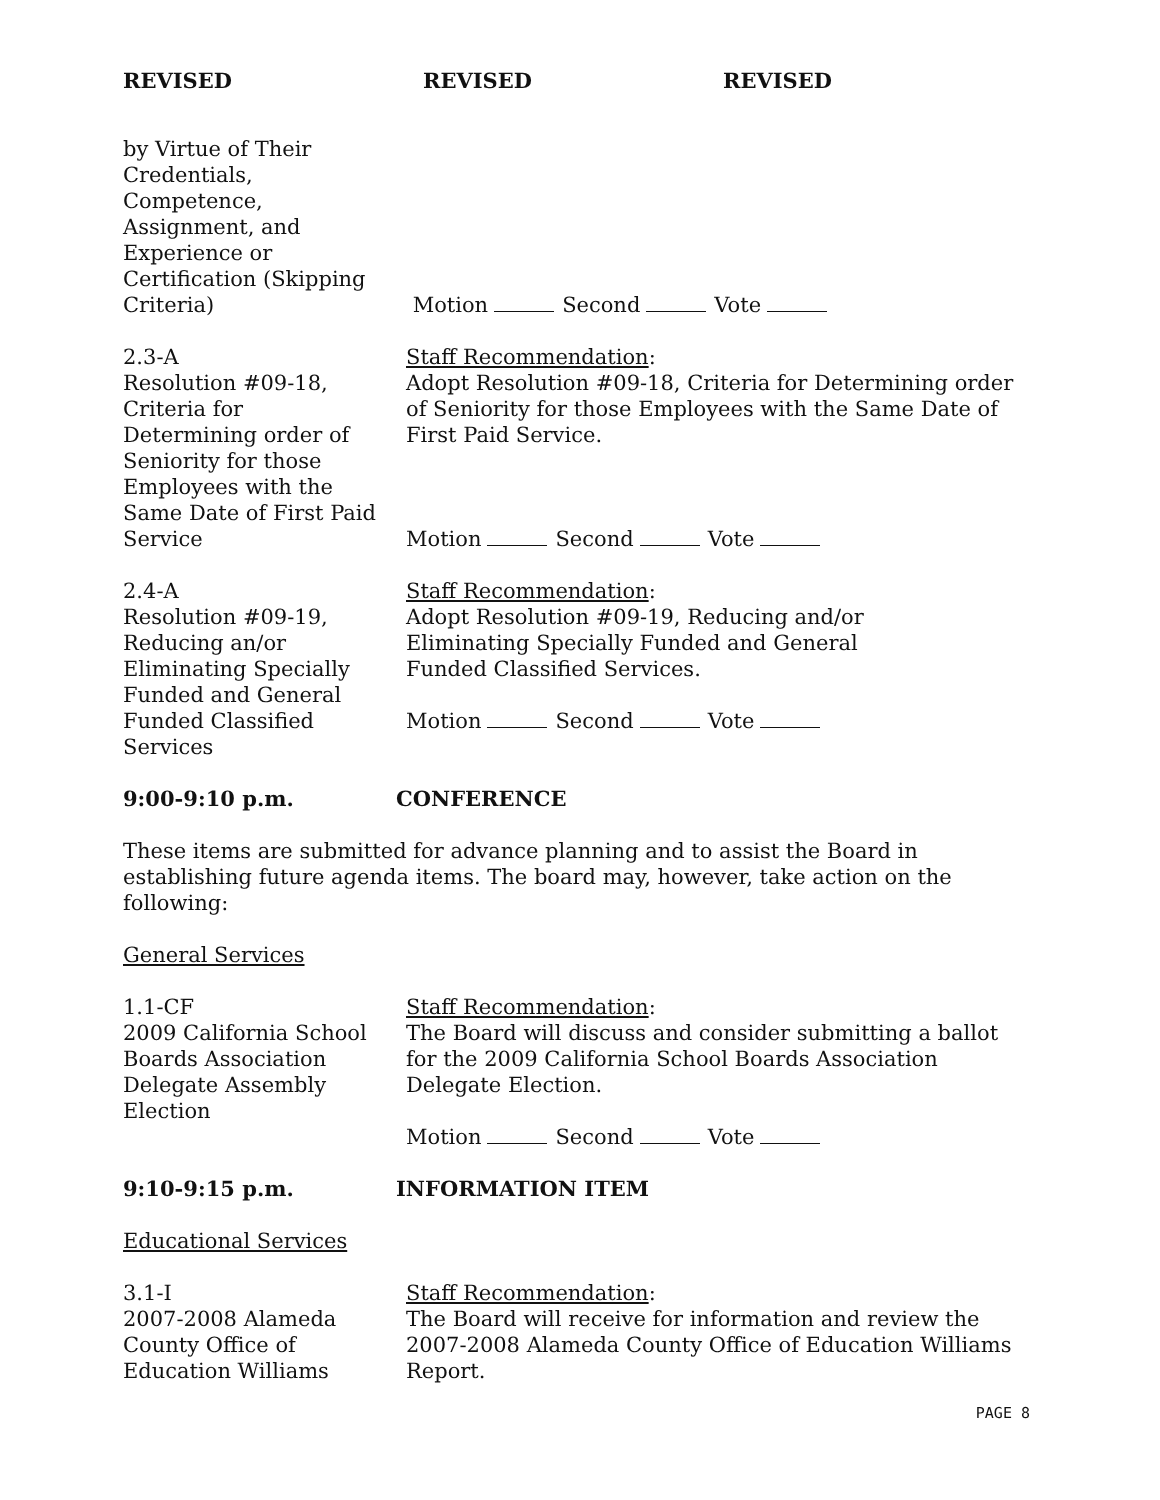REVISED REVISED REVISED
by Virtue of Their
Credentials,
Competence,
Assignment, and
Experience or
Certification (Skipping
Criteria)
Motion Second Vote
2.3-A
Resolution #09-18,
Criteria for
Determining order of
Seniority for those
Employees with the
Same Date of First Paid
Service
Staff Recommendation:
Adopt Resolution #09-18, Criteria for Determining order of Seniority for those Employees with the Same Date of First Paid Service.
Motion Second Vote
2.4-A
Resolution #09-19,
Reducing an/or
Eliminating Specially
Funded and General
Funded Classified
Services
Staff Recommendation:
Adopt Resolution #09-19, Reducing and/or
Eliminating Specially Funded and General
Funded Classified Services.
Motion Second Vote
9:00-9:10 p.m. CONFERENCE
These items are submitted for advance planning and to assist the Board in establishing future agenda items. The board may, however, take action on the following:
General Services
1.1-CF
2009 California School
Boards Association
Delegate Assembly
Election
Staff Recommendation:
The Board will discuss and consider submitting a ballot for the 2009 California School Boards Association Delegate Election.
Motion Second Vote
9:10-9:15 p.m. INFORMATION ITEM
Educational Services
3.1-I
2007-2008 Alameda
County Office of
Education Williams
Staff Recommendation:
The Board will receive for information and review the 2007-2008 Alameda County Office of Education Williams Report.
PAGE 8